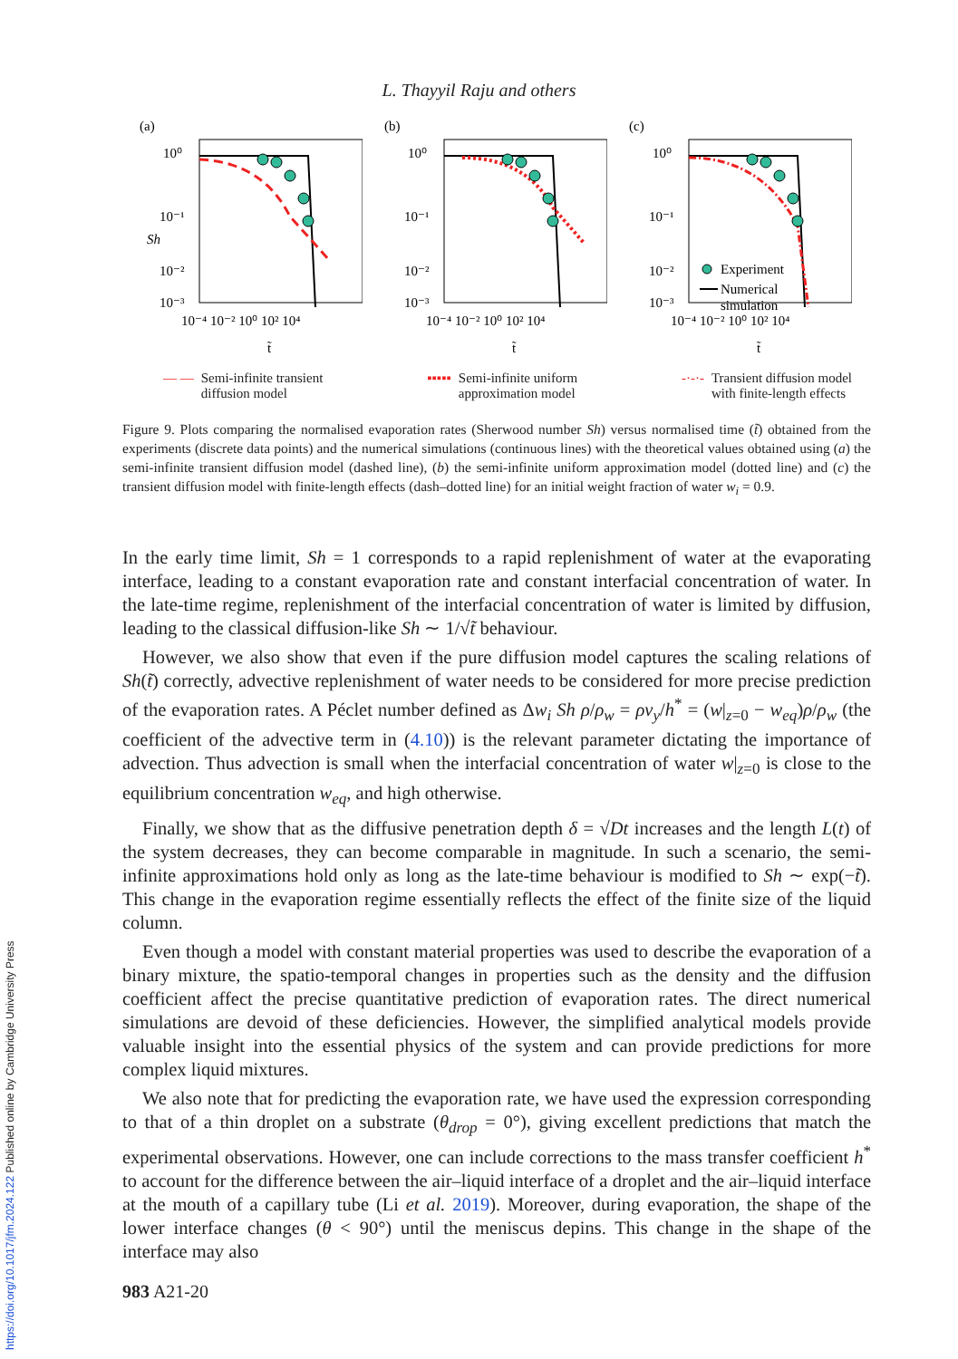L. Thayyil Raju and others
(a)
Sh
10⁰
10⁻¹
10⁻²
10⁻³
10⁻⁴ 10⁻² 10⁰ 10² 10⁴
t̃
(b)
10⁰
10⁻¹
10⁻²
10⁻³
10⁻⁴ 10⁻² 10⁰ 10² 10⁴
t̃
(c)
10⁰
10⁻¹
10⁻²
10⁻³
10⁻⁴ 10⁻² 10⁰ 10² 10⁴
t̃
Experiment
Numerical
simulation
— — Semi-infinite transient
diffusion model
▪▪▪▪▪ Semi-infinite uniform
approximation model
-·-·- Transient diffusion model
with finite-length effects
Figure 9. Plots comparing the normalised evaporation rates (Sherwood number Sh) versus normalised time (t̃) obtained from the experiments (discrete data points) and the numerical simulations (continuous lines) with the theoretical values obtained using (a) the semi-infinite transient diffusion model (dashed line), (b) the semi-infinite uniform approximation model (dotted line) and (c) the transient diffusion model with finite-length effects (dash–dotted line) for an initial weight fraction of water w<sub>i</sub> = 0.9.
In the early time limit, Sh = 1 corresponds to a rapid replenishment of water at the evaporating interface, leading to a constant evaporation rate and constant interfacial concentration of water. In the late-time regime, replenishment of the interfacial concentration of water is limited by diffusion, leading to the classical diffusion-like Sh ∼ 1/√t̃ behaviour.
However, we also show that even if the pure diffusion model captures the scaling relations of Sh(t̃) correctly, advective replenishment of water needs to be considered for more precise prediction of the evaporation rates. A Péclet number defined as Δw<sub>i</sub> Sh ρ/ρ<sub>w</sub> = ρv<sub>y</sub>/h<sup>*</sup> = (w|<sub>z=0</sub> − w<sub>eq</sub>)ρ/ρ<sub>w</sub> (the coefficient of the advective term in (4.10)) is the relevant parameter dictating the importance of advection. Thus advection is small when the interfacial concentration of water w|<sub>z=0</sub> is close to the equilibrium concentration w<sub>eq</sub>, and high otherwise.
Finally, we show that as the diffusive penetration depth δ = √Dt increases and the length L(t) of the system decreases, they can become comparable in magnitude. In such a scenario, the semi-infinite approximations hold only as long as the late-time behaviour is modified to Sh ∼ exp(−t̃). This change in the evaporation regime essentially reflects the effect of the finite size of the liquid column.
Even though a model with constant material properties was used to describe the evaporation of a binary mixture, the spatio-temporal changes in properties such as the density and the diffusion coefficient affect the precise quantitative prediction of evaporation rates. The direct numerical simulations are devoid of these deficiencies. However, the simplified analytical models provide valuable insight into the essential physics of the system and can provide predictions for more complex liquid mixtures.
We also note that for predicting the evaporation rate, we have used the expression corresponding to that of a thin droplet on a substrate (θ<sub>drop</sub> = 0°), giving excellent predictions that match the experimental observations. However, one can include corrections to the mass transfer coefficient h<sup>*</sup> to account for the difference between the air–liquid interface of a droplet and the air–liquid interface at the mouth of a capillary tube (Li et al. 2019). Moreover, during evaporation, the shape of the lower interface changes (θ < 90°) until the meniscus depins. This change in the shape of the interface may also
983 A21-20
https://doi.org/10.1017/jfm.2024.122 Published online by Cambridge University Press